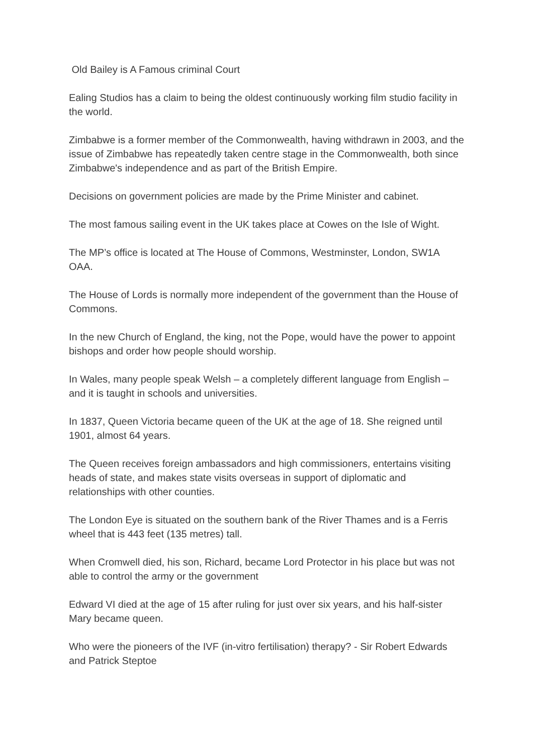Old Bailey is A Famous criminal Court
Ealing Studios has a claim to being the oldest continuously working film studio facility in the world.
Zimbabwe is a former member of the Commonwealth, having withdrawn in 2003, and the issue of Zimbabwe has repeatedly taken centre stage in the Commonwealth, both since Zimbabwe's independence and as part of the British Empire.
Decisions on government policies are made by the Prime Minister and cabinet.
The most famous sailing event in the UK takes place at Cowes on the Isle of Wight.
The MP’s office is located at The House of Commons, Westminster, London, SW1A OAA.
The House of Lords is normally more independent of the government than the House of Commons.
In the new Church of England, the king, not the Pope, would have the power to appoint bishops and order how people should worship.
In Wales, many people speak Welsh – a completely different language from English – and it is taught in schools and universities.
In 1837, Queen Victoria became queen of the UK at the age of 18. She reigned until 1901, almost 64 years.
The Queen receives foreign ambassadors and high commissioners, entertains visiting heads of state, and makes state visits overseas in support of diplomatic and relationships with other counties.
The London Eye is situated on the southern bank of the River Thames and is a Ferris wheel that is 443 feet (135 metres) tall.
When Cromwell died, his son, Richard, became Lord Protector in his place but was not able to control the army or the government
Edward VI died at the age of 15 after ruling for just over six years, and his half-sister Mary became queen.
Who were the pioneers of the IVF (in-vitro fertilisation) therapy? - Sir Robert Edwards and Patrick Steptoe